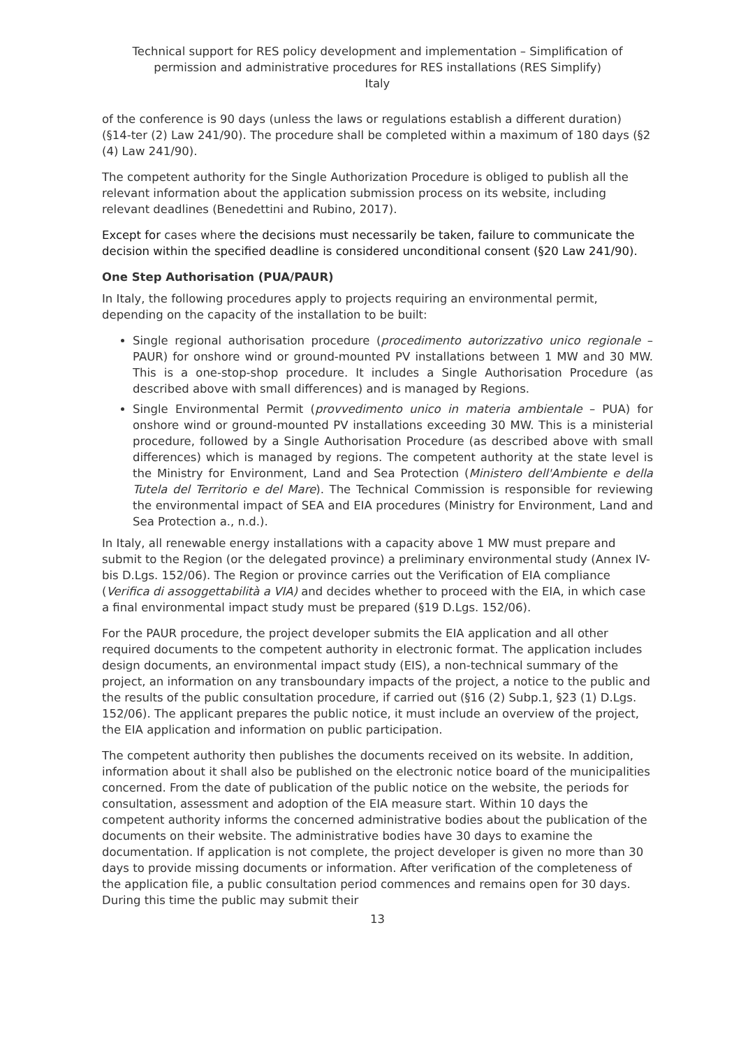Technical support for RES policy development and implementation – Simplification of permission and administrative procedures for RES installations (RES Simplify)
Italy
of the conference is 90 days (unless the laws or regulations establish a different duration) (§14-ter (2) Law 241/90). The procedure shall be completed within a maximum of 180 days (§2 (4) Law 241/90).
The competent authority for the Single Authorization Procedure is obliged to publish all the relevant information about the application submission process on its website, including relevant deadlines (Benedettini and Rubino, 2017).
Except for cases where the decisions must necessarily be taken, failure to communicate the decision within the specified deadline is considered unconditional consent (§20 Law 241/90).
One Step Authorisation (PUA/PAUR)
In Italy, the following procedures apply to projects requiring an environmental permit, depending on the capacity of the installation to be built:
Single regional authorisation procedure (procedimento autorizzativo unico regionale – PAUR) for onshore wind or ground-mounted PV installations between 1 MW and 30 MW. This is a one-stop-shop procedure. It includes a Single Authorisation Procedure (as described above with small differences) and is managed by Regions.
Single Environmental Permit (provvedimento unico in materia ambientale – PUA) for onshore wind or ground-mounted PV installations exceeding 30 MW. This is a ministerial procedure, followed by a Single Authorisation Procedure (as described above with small differences) which is managed by regions. The competent authority at the state level is the Ministry for Environment, Land and Sea Protection (Ministero dell'Ambiente e della Tutela del Territorio e del Mare). The Technical Commission is responsible for reviewing the environmental impact of SEA and EIA procedures (Ministry for Environment, Land and Sea Protection a., n.d.).
In Italy, all renewable energy installations with a capacity above 1 MW must prepare and submit to the Region (or the delegated province) a preliminary environmental study (Annex IV-bis D.Lgs. 152/06). The Region or province carries out the Verification of EIA compliance (Verifica di assoggettabilità a VIA) and decides whether to proceed with the EIA, in which case a final environmental impact study must be prepared (§19 D.Lgs. 152/06).
For the PAUR procedure, the project developer submits the EIA application and all other required documents to the competent authority in electronic format. The application includes design documents, an environmental impact study (EIS), a non-technical summary of the project, an information on any transboundary impacts of the project, a notice to the public and the results of the public consultation procedure, if carried out (§16 (2) Subp.1, §23 (1) D.Lgs. 152/06). The applicant prepares the public notice, it must include an overview of the project, the EIA application and information on public participation.
The competent authority then publishes the documents received on its website. In addition, information about it shall also be published on the electronic notice board of the municipalities concerned. From the date of publication of the public notice on the website, the periods for consultation, assessment and adoption of the EIA measure start. Within 10 days the competent authority informs the concerned administrative bodies about the publication of the documents on their website. The administrative bodies have 30 days to examine the documentation. If application is not complete, the project developer is given no more than 30 days to provide missing documents or information. After verification of the completeness of the application file, a public consultation period commences and remains open for 30 days. During this time the public may submit their
13